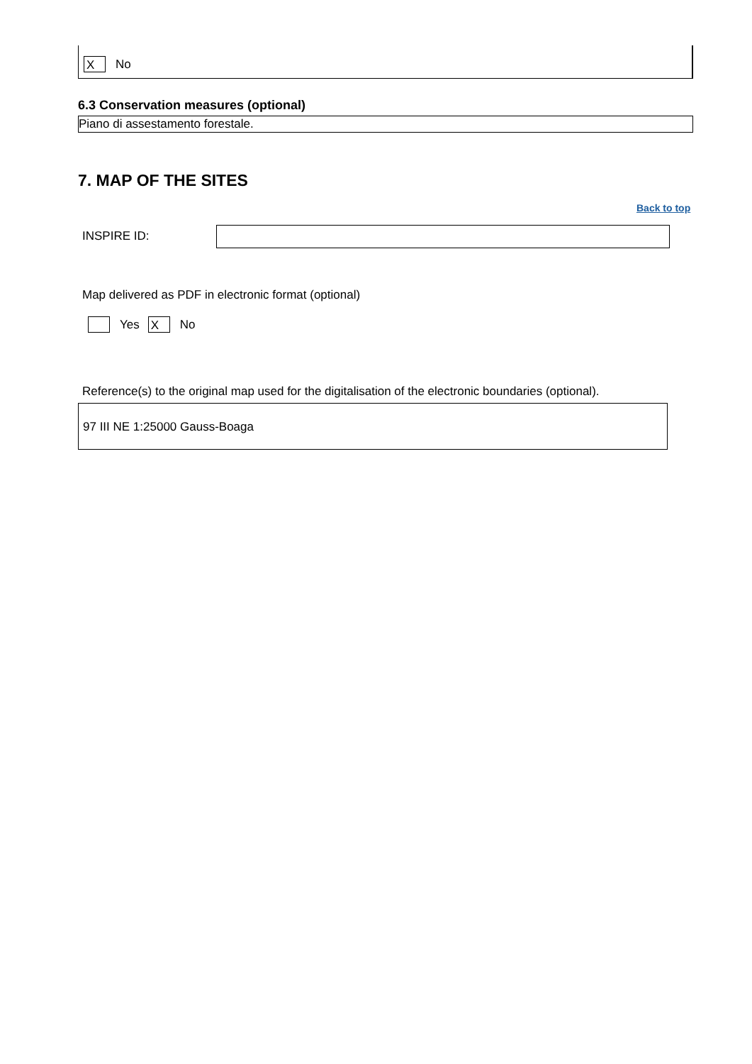X No
6.3 Conservation measures (optional)
Piano di assestamento forestale.
7. MAP OF THE SITES
Back to top
INSPIRE ID:
Map delivered as PDF in electronic format (optional)
Yes X No
Reference(s) to the original map used for the digitalisation of the electronic boundaries (optional).
97 III NE 1:25000 Gauss-Boaga